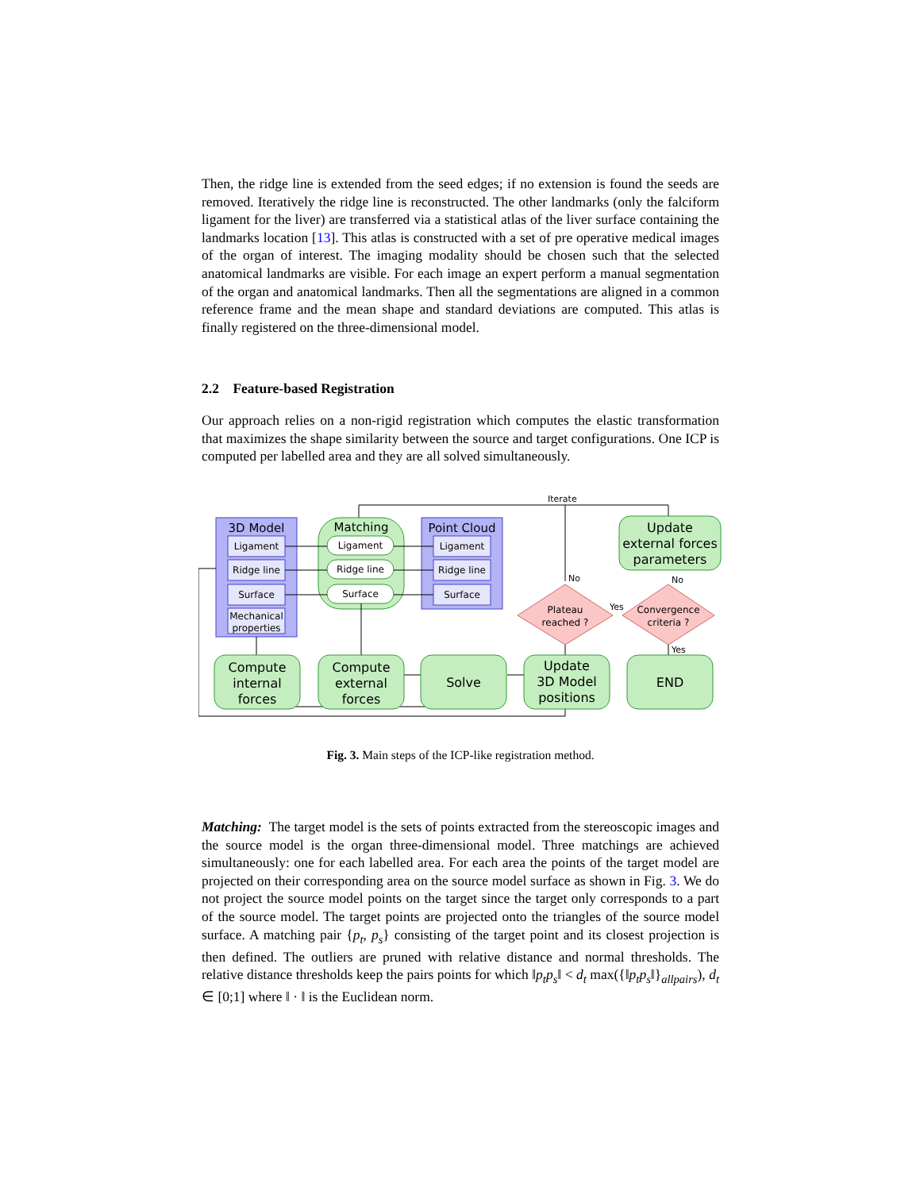Then, the ridge line is extended from the seed edges; if no extension is found the seeds are removed. Iteratively the ridge line is reconstructed. The other landmarks (only the falciform ligament for the liver) are transferred via a statistical atlas of the liver surface containing the landmarks location [13]. This atlas is constructed with a set of pre operative medical images of the organ of interest. The imaging modality should be chosen such that the selected anatomical landmarks are visible. For each image an expert perform a manual segmentation of the organ and anatomical landmarks. Then all the segmentations are aligned in a common reference frame and the mean shape and standard deviations are computed. This atlas is finally registered on the three-dimensional model.
2.2 Feature-based Registration
Our approach relies on a non-rigid registration which computes the elastic transformation that maximizes the shape similarity between the source and target configurations. One ICP is computed per labelled area and they are all solved simultaneously.
Iterate
No
3D Model
Ligament
Ridge line
Surface
Mechanical
properties
Matching
Ligament
Ridge line
Surface
Point Cloud
Ligament
Ridge line
Surface
Compute
internal
forces
Compute
external
forces
Solve
Update
3D Model
positions
END
Update
external forces
parameters
Plateau
reached ?
Convergence
criteria ?
Yes
No
Yes
Fig. 3. Main steps of the ICP-like registration method.
Matching: The target model is the sets of points extracted from the stereoscopic images and the source model is the organ three-dimensional model. Three matchings are achieved simultaneously: one for each labelled area. For each area the points of the target model are projected on their corresponding area on the source model surface as shown in Fig. 3. We do not project the source model points on the target since the target only corresponds to a part of the source model. The target points are projected onto the triangles of the source model surface. A matching pair {p<sub>t</sub>, p<sub>s</sub>} consisting of the target point and its closest projection is then defined. The outliers are pruned with relative distance and normal thresholds. The relative distance thresholds keep the pairs points for which ‖p<sub>t</sub>p<sub>s</sub>‖ < d<sub>t</sub> max({‖p<sub>t</sub>p<sub>s</sub>‖}<sub>allpairs</sub>), d<sub>t</sub> ∈ [0;1] where ‖ · ‖ is the Euclidean norm.